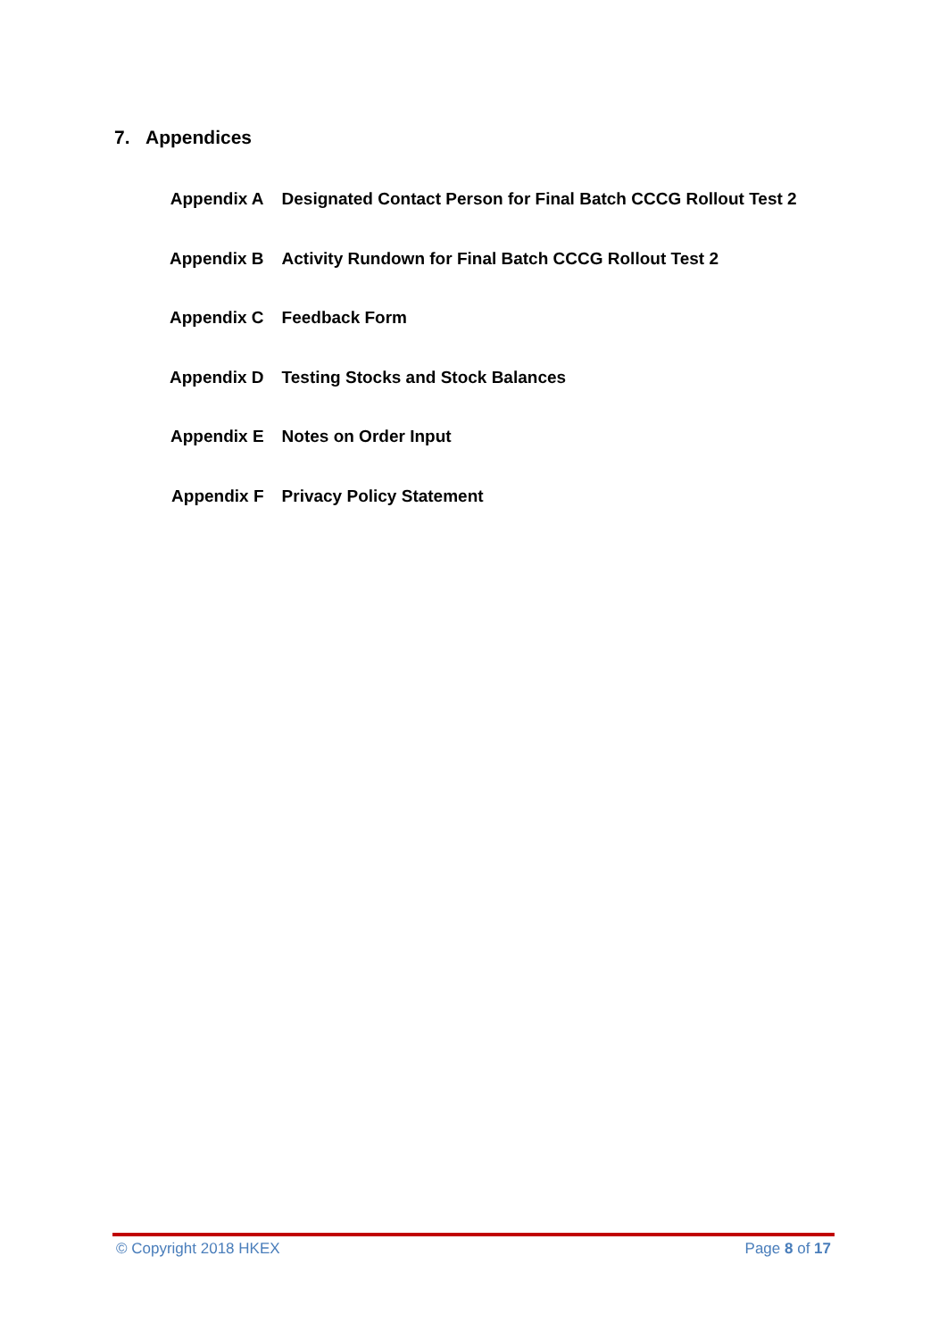7. Appendices
| Appendix A | Designated Contact Person for Final Batch CCCG Rollout Test 2 |
| Appendix B | Activity Rundown for Final Batch CCCG Rollout Test 2 |
| Appendix C | Feedback Form |
| Appendix D | Testing Stocks and Stock Balances |
| Appendix E | Notes on Order Input |
| Appendix F | Privacy Policy Statement |
© Copyright 2018 HKEX Page 8 of 17